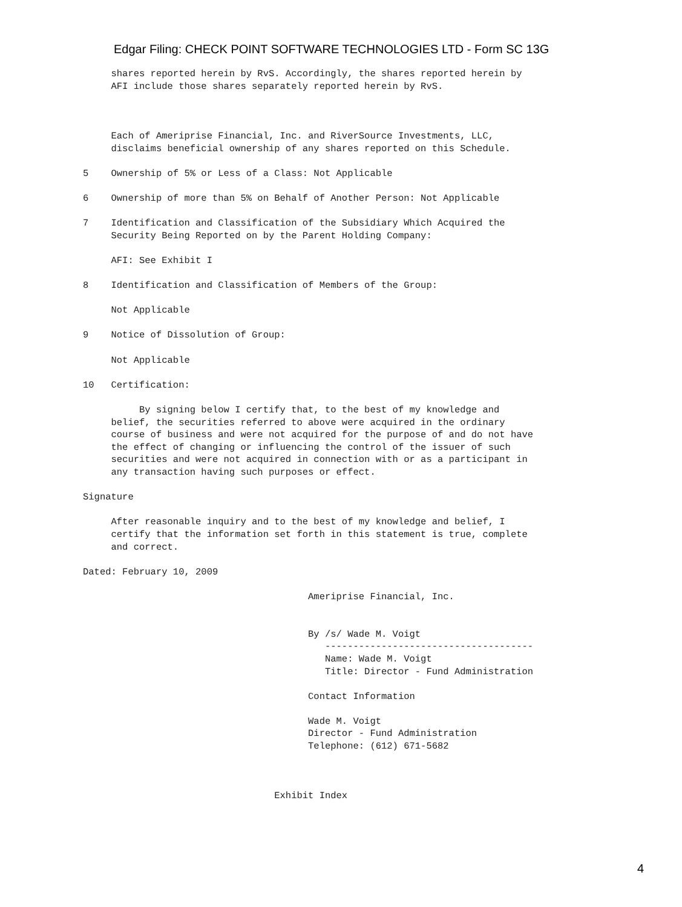Edgar Filing: CHECK POINT SOFTWARE TECHNOLOGIES LTD - Form SC 13G
     shares reported herein by RvS. Accordingly, the shares reported herein by
     AFI include those shares separately reported herein by RvS.



     Each of Ameriprise Financial, Inc. and RiverSource Investments, LLC,
     disclaims beneficial ownership of any shares reported on this Schedule.

5    Ownership of 5% or Less of a Class: Not Applicable

6    Ownership of more than 5% on Behalf of Another Person: Not Applicable

7    Identification and Classification of the Subsidiary Which Acquired the
     Security Being Reported on by the Parent Holding Company:

     AFI: See Exhibit I

8    Identification and Classification of Members of the Group:

     Not Applicable

9    Notice of Dissolution of Group:

     Not Applicable

10   Certification:

          By signing below I certify that, to the best of my knowledge and
     belief, the securities referred to above were acquired in the ordinary
     course of business and were not acquired for the purpose of and do not have
     the effect of changing or influencing the control of the issuer of such
     securities and were not acquired in connection with or as a participant in
     any transaction having such purposes or effect.

Signature

     After reasonable inquiry and to the best of my knowledge and belief, I
     certify that the information set forth in this statement is true, complete
     and correct.

Dated: February 10, 2009

                                        Ameriprise Financial, Inc.


                                        By /s/ Wade M. Voigt
                                           -------------------------------------
                                           Name: Wade M. Voigt
                                           Title: Director - Fund Administration

                                        Contact Information

                                        Wade M. Voigt
                                        Director - Fund Administration
                                        Telephone: (612) 671-5682



                                  Exhibit Index
4